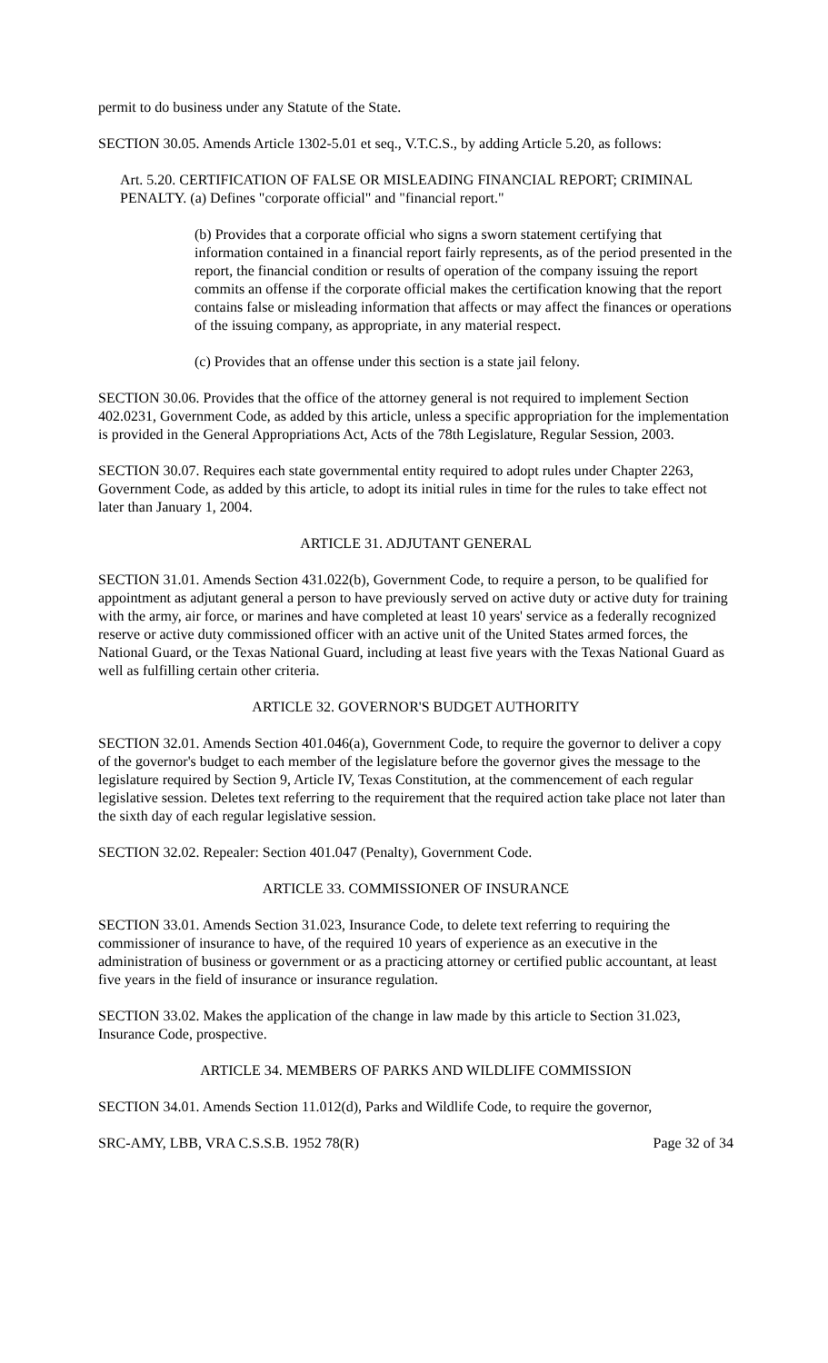permit to do business under any Statute of the State.
SECTION 30.05. Amends Article 1302-5.01 et seq., V.T.C.S., by adding Article 5.20, as follows:
Art. 5.20. CERTIFICATION OF FALSE OR MISLEADING FINANCIAL REPORT; CRIMINAL PENALTY. (a) Defines "corporate official" and "financial report."
(b) Provides that a corporate official who signs a sworn statement certifying that information contained in a financial report fairly represents, as of the period presented in the report, the financial condition or results of operation of the company issuing the report commits an offense if the corporate official makes the certification knowing that the report contains false or misleading information that affects or may affect the finances or operations of the issuing company, as appropriate, in any material respect.
(c) Provides that an offense under this section is a state jail felony.
SECTION 30.06. Provides that the office of the attorney general is not required to implement Section 402.0231, Government Code, as added by this article, unless a specific appropriation for the implementation is provided in the General Appropriations Act, Acts of the 78th Legislature, Regular Session, 2003.
SECTION 30.07. Requires each state governmental entity required to adopt rules under Chapter 2263, Government Code, as added by this article, to adopt its initial rules in time for the rules to take effect not later than January 1, 2004.
ARTICLE 31. ADJUTANT GENERAL
SECTION 31.01. Amends Section 431.022(b), Government Code, to require a person, to be qualified for appointment as adjutant general a person to have previously served on active duty or active duty for training with the army, air force, or marines and have completed at least 10 years' service as a federally recognized reserve or active duty commissioned officer with an active unit of the United States armed forces, the National Guard, or the Texas National Guard, including at least five years with the Texas National Guard as well as fulfilling certain other criteria.
ARTICLE 32. GOVERNOR'S BUDGET AUTHORITY
SECTION 32.01. Amends Section 401.046(a), Government Code, to require the governor to deliver a copy of the governor's budget to each member of the legislature before the governor gives the message to the legislature required by Section 9, Article IV, Texas Constitution, at the commencement of each regular legislative session. Deletes text referring to the requirement that the required action take place not later than the sixth day of each regular legislative session.
SECTION 32.02. Repealer: Section 401.047 (Penalty), Government Code.
ARTICLE 33. COMMISSIONER OF INSURANCE
SECTION 33.01. Amends Section 31.023, Insurance Code, to delete text referring to requiring the commissioner of insurance to have, of the required 10 years of experience as an executive in the administration of business or government or as a practicing attorney or certified public accountant, at least five years in the field of insurance or insurance regulation.
SECTION 33.02. Makes the application of the change in law made by this article to Section 31.023, Insurance Code, prospective.
ARTICLE 34. MEMBERS OF PARKS AND WILDLIFE COMMISSION
SECTION 34.01. Amends Section 11.012(d), Parks and Wildlife Code, to require the governor,
SRC-AMY, LBB, VRA C.S.S.B. 1952 78(R) Page 32 of 34